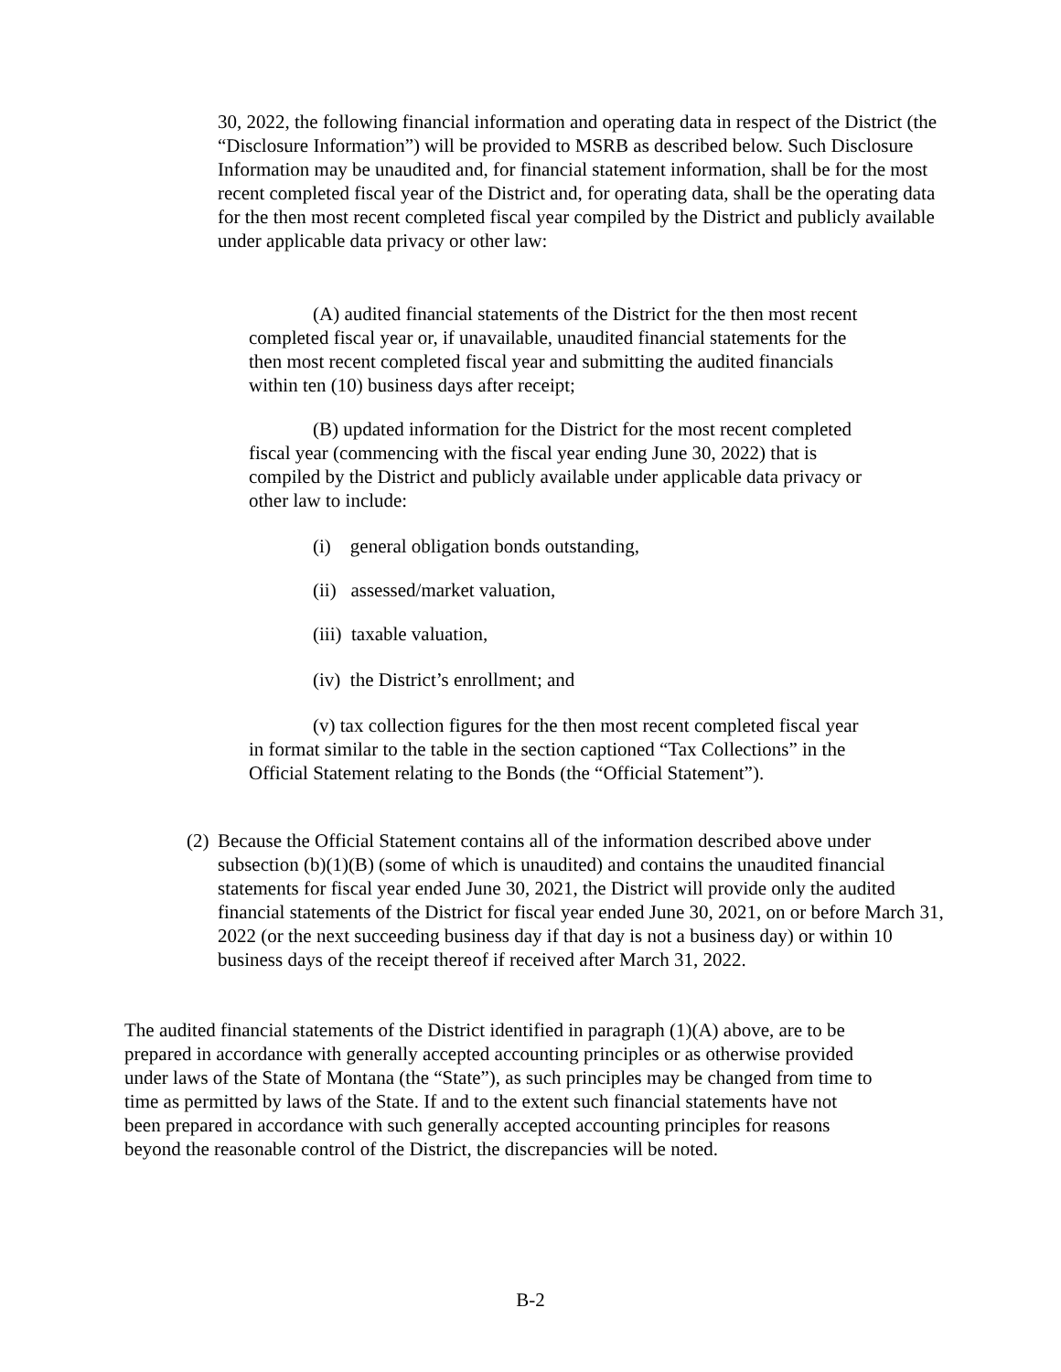30, 2022, the following financial information and operating data in respect of the District (the “Disclosure Information”) will be provided to MSRB as described below. Such Disclosure Information may be unaudited and, for financial statement information, shall be for the most recent completed fiscal year of the District and, for operating data, shall be the operating data for the then most recent completed fiscal year compiled by the District and publicly available under applicable data privacy or other law:
(A) audited financial statements of the District for the then most recent completed fiscal year or, if unavailable, unaudited financial statements for the then most recent completed fiscal year and submitting the audited financials within ten (10) business days after receipt;
(B) updated information for the District for the most recent completed fiscal year (commencing with the fiscal year ending June 30, 2022) that is compiled by the District and publicly available under applicable data privacy or other law to include:
(i) general obligation bonds outstanding,
(ii) assessed/market valuation,
(iii) taxable valuation,
(iv) the District’s enrollment; and
(v) tax collection figures for the then most recent completed fiscal year in format similar to the table in the section captioned “Tax Collections” in the Official Statement relating to the Bonds (the “Official Statement”).
(2)
Because the Official Statement contains all of the information described above under subsection (b)(1)(B) (some of which is unaudited) and contains the unaudited financial statements for fiscal year ended June 30, 2021, the District will provide only the audited financial statements of the District for fiscal year ended June 30, 2021, on or before March 31, 2022 (or the next succeeding business day if that day is not a business day) or within 10 business days of the receipt thereof if received after March 31, 2022.
The audited financial statements of the District identified in paragraph (1)(A) above, are to be prepared in accordance with generally accepted accounting principles or as otherwise provided under laws of the State of Montana (the “State”), as such principles may be changed from time to time as permitted by laws of the State. If and to the extent such financial statements have not been prepared in accordance with such generally accepted accounting principles for reasons beyond the reasonable control of the District, the discrepancies will be noted.
B-2